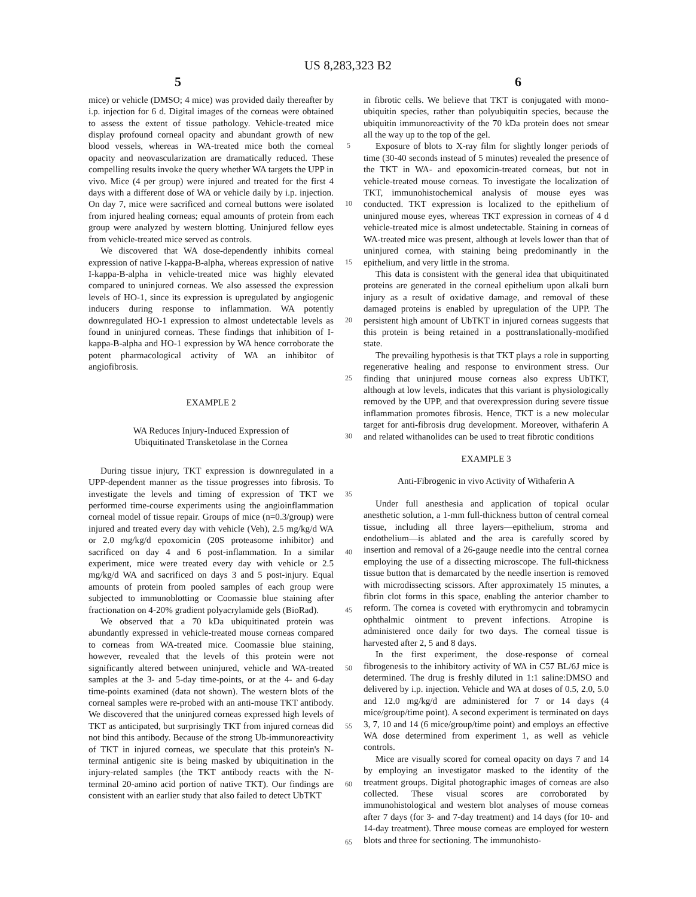US 8,283,323 B2
5 6
mice) or vehicle (DMSO; 4 mice) was provided daily thereafter by i.p. injection for 6 d. Digital images of the corneas were obtained to assess the extent of tissue pathology. Vehicle-treated mice display profound corneal opacity and abundant growth of new blood vessels, whereas in WA-treated mice both the corneal opacity and neovascularization are dramatically reduced. These compelling results invoke the query whether WA targets the UPP in vivo. Mice (4 per group) were injured and treated for the first 4 days with a different dose of WA or vehicle daily by i.p. injection. On day 7, mice were sacrificed and corneal buttons were isolated from injured healing corneas; equal amounts of protein from each group were analyzed by western blotting. Uninjured fellow eyes from vehicle-treated mice served as controls.
We discovered that WA dose-dependently inhibits corneal expression of native I-kappa-B-alpha, whereas expression of native I-kappa-B-alpha in vehicle-treated mice was highly elevated compared to uninjured corneas. We also assessed the expression levels of HO-1, since its expression is upregulated by angiogenic inducers during response to inflammation. WA potently downregulated HO-1 expression to almost undetectable levels as found in uninjured corneas. These findings that inhibition of I-kappa-B-alpha and HO-1 expression by WA hence corroborate the potent pharmacological activity of WA an inhibitor of angiofibrosis.
EXAMPLE 2
WA Reduces Injury-Induced Expression of
Ubiquitinated Transketolase in the Cornea
During tissue injury, TKT expression is downregulated in a UPP-dependent manner as the tissue progresses into fibrosis. To investigate the levels and timing of expression of TKT we performed time-course experiments using the angioinflammation corneal model of tissue repair. Groups of mice (n=0.3/group) were injured and treated every day with vehicle (Veh), 2.5 mg/kg/d WA or 2.0 mg/kg/d epoxomicin (20S proteasome inhibitor) and sacrificed on day 4 and 6 post-inflammation. In a similar experiment, mice were treated every day with vehicle or 2.5 mg/kg/d WA and sacrificed on days 3 and 5 post-injury. Equal amounts of protein from pooled samples of each group were subjected to immunoblotting or Coomassie blue staining after fractionation on 4-20% gradient polyacrylamide gels (BioRad).
We observed that a 70 kDa ubiquitinated protein was abundantly expressed in vehicle-treated mouse corneas compared to corneas from WA-treated mice. Coomassie blue staining, however, revealed that the levels of this protein were not significantly altered between uninjured, vehicle and WA-treated samples at the 3- and 5-day time-points, or at the 4- and 6-day time-points examined (data not shown). The western blots of the corneal samples were re-probed with an anti-mouse TKT antibody. We discovered that the uninjured corneas expressed high levels of TKT as anticipated, but surprisingly TKT from injured corneas did not bind this antibody. Because of the strong Ub-immunoreactivity of TKT in injured corneas, we speculate that this protein's N-terminal antigenic site is being masked by ubiquitination in the injury-related samples (the TKT antibody reacts with the N-terminal 20-amino acid portion of native TKT). Our findings are consistent with an earlier study that also failed to detect UbTKT
5
10
15
20
25
30
35
40
45
50
55
60
65
in fibrotic cells. We believe that TKT is conjugated with mono-ubiquitin species, rather than polyubiquitin species, because the ubiquitin immunoreactivity of the 70 kDa protein does not smear all the way up to the top of the gel.
Exposure of blots to X-ray film for slightly longer periods of time (30-40 seconds instead of 5 minutes) revealed the presence of the TKT in WA- and epoxomicin-treated corneas, but not in vehicle-treated mouse corneas. To investigate the localization of TKT, immunohistochemical analysis of mouse eyes was conducted. TKT expression is localized to the epithelium of uninjured mouse eyes, whereas TKT expression in corneas of 4 d vehicle-treated mice is almost undetectable. Staining in corneas of WA-treated mice was present, although at levels lower than that of uninjured cornea, with staining being predominantly in the epithelium, and very little in the stroma.
This data is consistent with the general idea that ubiquitinated proteins are generated in the corneal epithelium upon alkali burn injury as a result of oxidative damage, and removal of these damaged proteins is enabled by upregulation of the UPP. The persistent high amount of UbTKT in injured corneas suggests that this protein is being retained in a posttranslationally-modified state.
The prevailing hypothesis is that TKT plays a role in supporting regenerative healing and response to environment stress. Our finding that uninjured mouse corneas also express UbTKT, although at low levels, indicates that this variant is physiologically removed by the UPP, and that overexpression during severe tissue inflammation promotes fibrosis. Hence, TKT is a new molecular target for anti-fibrosis drug development. Moreover, withaferin A and related withanolides can be used to treat fibrotic conditions
EXAMPLE 3
Anti-Fibrogenic in vivo Activity of Withaferin A
Under full anesthesia and application of topical ocular anesthetic solution, a 1-mm full-thickness button of central corneal tissue, including all three layers—epithelium, stroma and endothelium—is ablated and the area is carefully scored by insertion and removal of a 26-gauge needle into the central cornea employing the use of a dissecting microscope. The full-thickness tissue button that is demarcated by the needle insertion is removed with microdissecting scissors. After approximately 15 minutes, a fibrin clot forms in this space, enabling the anterior chamber to reform. The cornea is coveted with erythromycin and tobramycin ophthalmic ointment to prevent infections. Atropine is administered once daily for two days. The corneal tissue is harvested after 2, 5 and 8 days.
In the first experiment, the dose-response of corneal fibrogenesis to the inhibitory activity of WA in C57 BL/6J mice is determined. The drug is freshly diluted in 1:1 saline:DMSO and delivered by i.p. injection. Vehicle and WA at doses of 0.5, 2.0, 5.0 and 12.0 mg/kg/d are administered for 7 or 14 days (4 mice/group/time point). A second experiment is terminated on days 3, 7, 10 and 14 (6 mice/group/time point) and employs an effective WA dose determined from experiment 1, as well as vehicle controls.
Mice are visually scored for corneal opacity on days 7 and 14 by employing an investigator masked to the identity of the treatment groups. Digital photographic images of corneas are also collected. These visual scores are corroborated by immunohistological and western blot analyses of mouse corneas after 7 days (for 3- and 7-day treatment) and 14 days (for 10- and 14-day treatment). Three mouse corneas are employed for western blots and three for sectioning. The immunohisto-